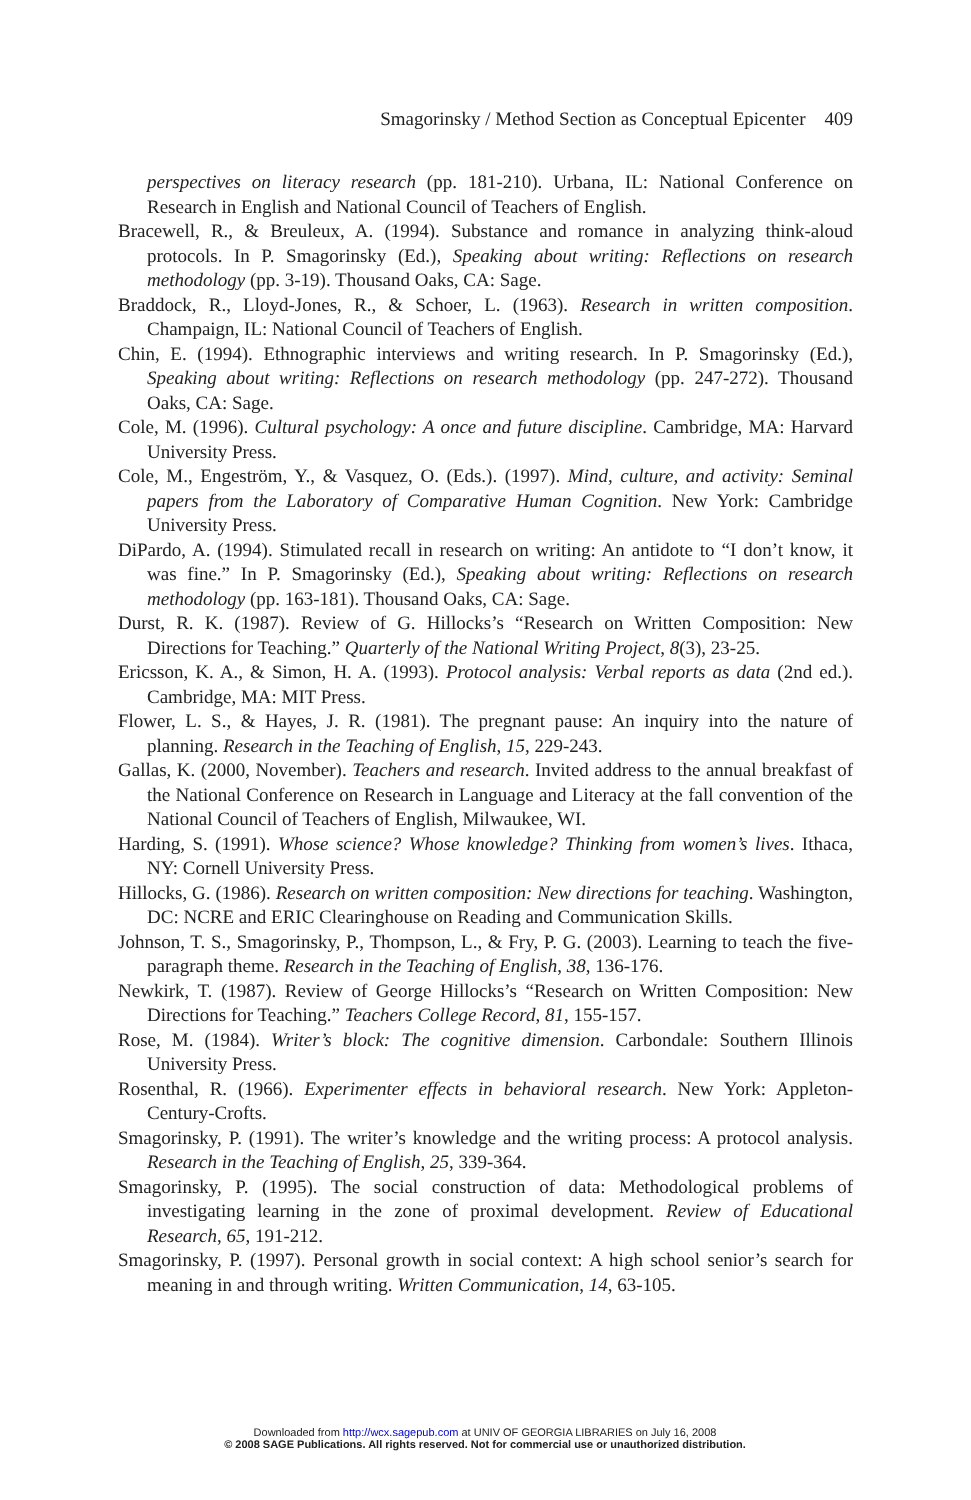Smagorinsky / Method Section as Conceptual Epicenter 409
perspectives on literacy research (pp. 181-210). Urbana, IL: National Conference on Research in English and National Council of Teachers of English.
Bracewell, R., & Breuleux, A. (1994). Substance and romance in analyzing think-aloud protocols. In P. Smagorinsky (Ed.), Speaking about writing: Reflections on research methodology (pp. 3-19). Thousand Oaks, CA: Sage.
Braddock, R., Lloyd-Jones, R., & Schoer, L. (1963). Research in written composition. Champaign, IL: National Council of Teachers of English.
Chin, E. (1994). Ethnographic interviews and writing research. In P. Smagorinsky (Ed.), Speaking about writing: Reflections on research methodology (pp. 247-272). Thousand Oaks, CA: Sage.
Cole, M. (1996). Cultural psychology: A once and future discipline. Cambridge, MA: Harvard University Press.
Cole, M., Engeström, Y., & Vasquez, O. (Eds.). (1997). Mind, culture, and activity: Seminal papers from the Laboratory of Comparative Human Cognition. New York: Cambridge University Press.
DiPardo, A. (1994). Stimulated recall in research on writing: An antidote to “I don’t know, it was fine.” In P. Smagorinsky (Ed.), Speaking about writing: Reflections on research methodology (pp. 163-181). Thousand Oaks, CA: Sage.
Durst, R. K. (1987). Review of G. Hillocks’s “Research on Written Composition: New Directions for Teaching.” Quarterly of the National Writing Project, 8(3), 23-25.
Ericsson, K. A., & Simon, H. A. (1993). Protocol analysis: Verbal reports as data (2nd ed.). Cambridge, MA: MIT Press.
Flower, L. S., & Hayes, J. R. (1981). The pregnant pause: An inquiry into the nature of planning. Research in the Teaching of English, 15, 229-243.
Gallas, K. (2000, November). Teachers and research. Invited address to the annual breakfast of the National Conference on Research in Language and Literacy at the fall convention of the National Council of Teachers of English, Milwaukee, WI.
Harding, S. (1991). Whose science? Whose knowledge? Thinking from women’s lives. Ithaca, NY: Cornell University Press.
Hillocks, G. (1986). Research on written composition: New directions for teaching. Washington, DC: NCRE and ERIC Clearinghouse on Reading and Communication Skills.
Johnson, T. S., Smagorinsky, P., Thompson, L., & Fry, P. G. (2003). Learning to teach the five-paragraph theme. Research in the Teaching of English, 38, 136-176.
Newkirk, T. (1987). Review of George Hillocks’s “Research on Written Composition: New Directions for Teaching.” Teachers College Record, 81, 155-157.
Rose, M. (1984). Writer’s block: The cognitive dimension. Carbondale: Southern Illinois University Press.
Rosenthal, R. (1966). Experimenter effects in behavioral research. New York: Appleton-Century-Crofts.
Smagorinsky, P. (1991). The writer’s knowledge and the writing process: A protocol analysis. Research in the Teaching of English, 25, 339-364.
Smagorinsky, P. (1995). The social construction of data: Methodological problems of investigating learning in the zone of proximal development. Review of Educational Research, 65, 191-212.
Smagorinsky, P. (1997). Personal growth in social context: A high school senior’s search for meaning in and through writing. Written Communication, 14, 63-105.
Downloaded from http://wcx.sagepub.com at UNIV OF GEORGIA LIBRARIES on July 16, 2008
© 2008 SAGE Publications. All rights reserved. Not for commercial use or unauthorized distribution.